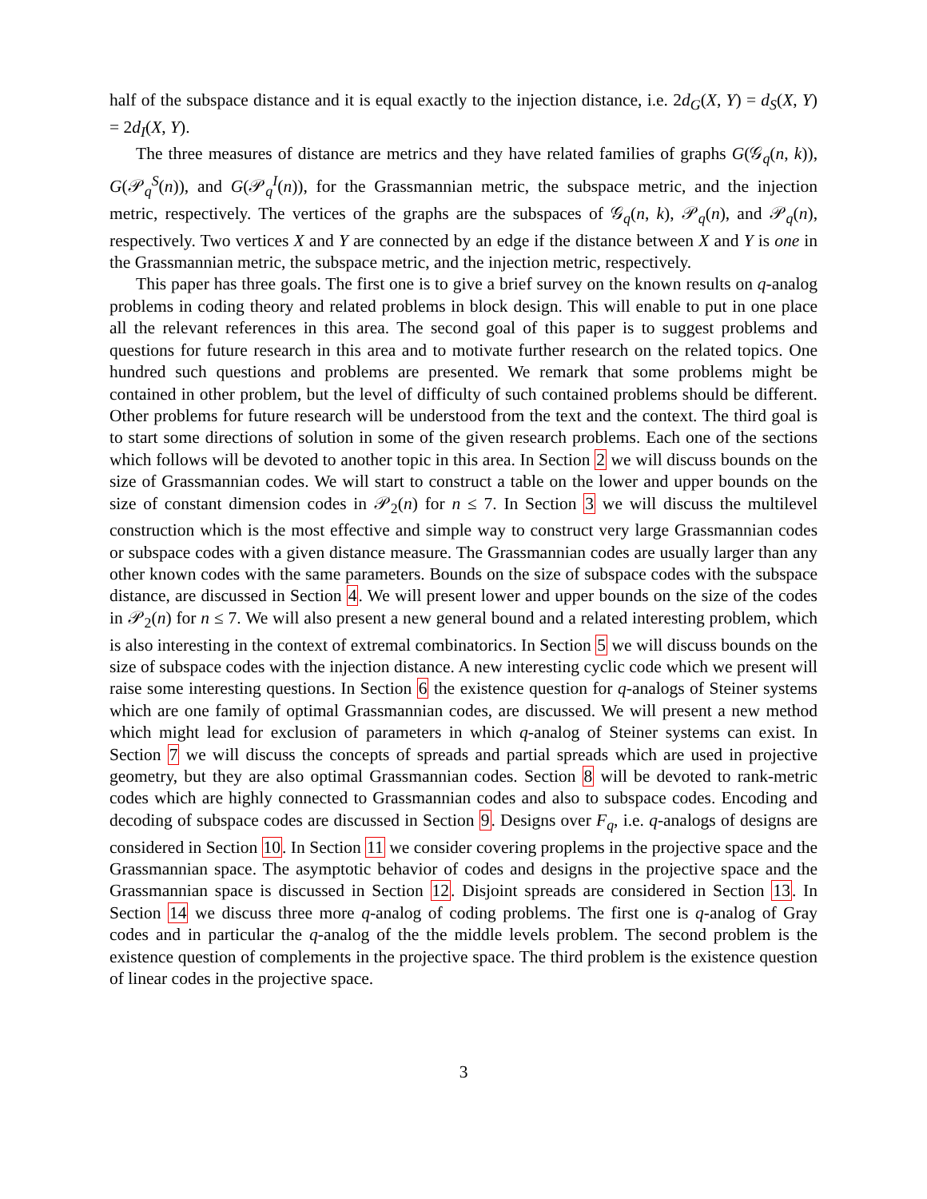half of the subspace distance and it is equal exactly to the injection distance, i.e. 2d<sub>G</sub>(X, Y) = d<sub>S</sub>(X, Y) = 2d<sub>I</sub>(X, Y).
The three measures of distance are metrics and they have related families of graphs G(𝒢<sub>q</sub>(n, k)), G(𝒫<sub>q</sub><sup>S</sup>(n)), and G(𝒫<sub>q</sub><sup>I</sup>(n)), for the Grassmannian metric, the subspace metric, and the injection metric, respectively. The vertices of the graphs are the subspaces of 𝒢<sub>q</sub>(n, k), 𝒫<sub>q</sub>(n), and 𝒫<sub>q</sub>(n), respectively. Two vertices X and Y are connected by an edge if the distance between X and Y is one in the Grassmannian metric, the subspace metric, and the injection metric, respectively.
This paper has three goals. The first one is to give a brief survey on the known results on q-analog problems in coding theory and related problems in block design. This will enable to put in one place all the relevant references in this area. The second goal of this paper is to suggest problems and questions for future research in this area and to motivate further research on the related topics. One hundred such questions and problems are presented. We remark that some problems might be contained in other problem, but the level of difficulty of such contained problems should be different. Other problems for future research will be understood from the text and the context. The third goal is to start some directions of solution in some of the given research problems. Each one of the sections which follows will be devoted to another topic in this area. In Section 2 we will discuss bounds on the size of Grassmannian codes. We will start to construct a table on the lower and upper bounds on the size of constant dimension codes in 𝒫<sub>2</sub>(n) for n ≤ 7. In Section 3 we will discuss the multilevel construction which is the most effective and simple way to construct very large Grassmannian codes or subspace codes with a given distance measure. The Grassmannian codes are usually larger than any other known codes with the same parameters. Bounds on the size of subspace codes with the subspace distance, are discussed in Section 4. We will present lower and upper bounds on the size of the codes in 𝒫<sub>2</sub>(n) for n ≤ 7. We will also present a new general bound and a related interesting problem, which is also interesting in the context of extremal combinatorics. In Section 5 we will discuss bounds on the size of subspace codes with the injection distance. A new interesting cyclic code which we present will raise some interesting questions. In Section 6 the existence question for q-analogs of Steiner systems which are one family of optimal Grassmannian codes, are discussed. We will present a new method which might lead for exclusion of parameters in which q-analog of Steiner systems can exist. In Section 7 we will discuss the concepts of spreads and partial spreads which are used in projective geometry, but they are also optimal Grassmannian codes. Section 8 will be devoted to rank-metric codes which are highly connected to Grassmannian codes and also to subspace codes. Encoding and decoding of subspace codes are discussed in Section 9. Designs over F<sub>q</sub>, i.e. q-analogs of designs are considered in Section 10. In Section 11 we consider covering proplems in the projective space and the Grassmannian space. The asymptotic behavior of codes and designs in the projective space and the Grassmannian space is discussed in Section 12. Disjoint spreads are considered in Section 13. In Section 14 we discuss three more q-analog of coding problems. The first one is q-analog of Gray codes and in particular the q-analog of the the middle levels problem. The second problem is the existence question of complements in the projective space. The third problem is the existence question of linear codes in the projective space.
3